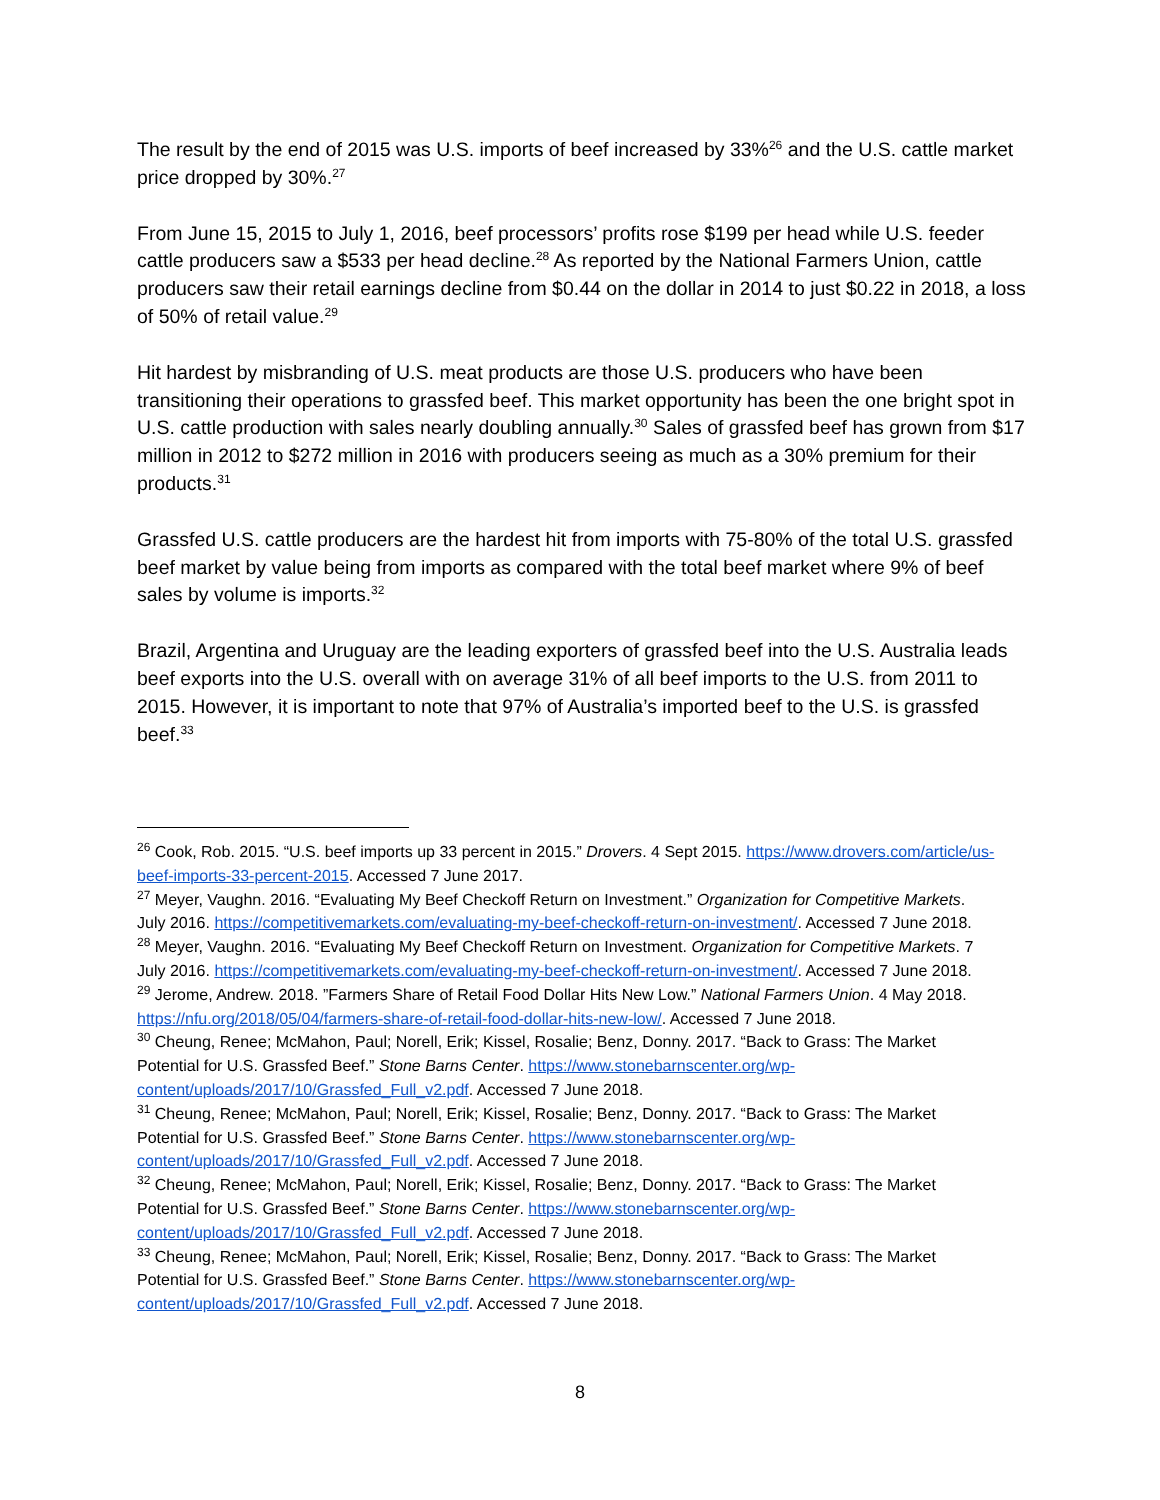The result by the end of 2015 was U.S. imports of beef increased by 33%<sup>26</sup> and the U.S. cattle market price dropped by 30%.<sup>27</sup>
From June 15, 2015 to July 1, 2016, beef processors’ profits rose $199 per head while U.S. feeder cattle producers saw a $533 per head decline.<sup>28</sup> As reported by the National Farmers Union, cattle producers saw their retail earnings decline from $0.44 on the dollar in 2014 to just $0.22 in 2018, a loss of 50% of retail value.<sup>29</sup>
Hit hardest by misbranding of U.S. meat products are those U.S. producers who have been transitioning their operations to grassfed beef. This market opportunity has been the one bright spot in U.S. cattle production with sales nearly doubling annually.<sup>30</sup> Sales of grassfed beef has grown from $17 million in 2012 to $272 million in 2016 with producers seeing as much as a 30% premium for their products.<sup>31</sup>
Grassfed U.S. cattle producers are the hardest hit from imports with 75-80% of the total U.S. grassfed beef market by value being from imports as compared with the total beef market where 9% of beef sales by volume is imports.<sup>32</sup>
Brazil, Argentina and Uruguay are the leading exporters of grassfed beef into the U.S. Australia leads beef exports into the U.S. overall with on average 31% of all beef imports to the U.S. from 2011 to 2015. However, it is important to note that 97% of Australia’s imported beef to the U.S. is grassfed beef.<sup>33</sup>
<sup>26</sup> Cook, Rob. 2015. “U.S. beef imports up 33 percent in 2015.” Drovers. 4 Sept 2015. https://www.drovers.com/article/us-beef-imports-33-percent-2015. Accessed 7 June 2017.
<sup>27</sup> Meyer, Vaughn. 2016. “Evaluating My Beef Checkoff Return on Investment.” Organization for Competitive Markets. July 2016. https://competitivemarkets.com/evaluating-my-beef-checkoff-return-on-investment/. Accessed 7 June 2018.
<sup>28</sup> Meyer, Vaughn. 2016. “Evaluating My Beef Checkoff Return on Investment. Organization for Competitive Markets. 7 July 2016. https://competitivemarkets.com/evaluating-my-beef-checkoff-return-on-investment/. Accessed 7 June 2018.
<sup>29</sup> Jerome, Andrew. 2018. ”Farmers Share of Retail Food Dollar Hits New Low.” National Farmers Union. 4 May 2018. https://nfu.org/2018/05/04/farmers-share-of-retail-food-dollar-hits-new-low/. Accessed 7 June 2018.
<sup>30</sup> Cheung, Renee; McMahon, Paul; Norell, Erik; Kissel, Rosalie; Benz, Donny. 2017. “Back to Grass: The Market Potential for U.S. Grassfed Beef.” Stone Barns Center. https://www.stonebarnscenter.org/wp-content/uploads/2017/10/Grassfed_Full_v2.pdf. Accessed 7 June 2018.
<sup>31</sup> Cheung, Renee; McMahon, Paul; Norell, Erik; Kissel, Rosalie; Benz, Donny. 2017. “Back to Grass: The Market Potential for U.S. Grassfed Beef.” Stone Barns Center. https://www.stonebarnscenter.org/wp-content/uploads/2017/10/Grassfed_Full_v2.pdf. Accessed 7 June 2018.
<sup>32</sup> Cheung, Renee; McMahon, Paul; Norell, Erik; Kissel, Rosalie; Benz, Donny. 2017. “Back to Grass: The Market Potential for U.S. Grassfed Beef.” Stone Barns Center. https://www.stonebarnscenter.org/wp-content/uploads/2017/10/Grassfed_Full_v2.pdf. Accessed 7 June 2018.
<sup>33</sup> Cheung, Renee; McMahon, Paul; Norell, Erik; Kissel, Rosalie; Benz, Donny. 2017. “Back to Grass: The Market Potential for U.S. Grassfed Beef.” Stone Barns Center. https://www.stonebarnscenter.org/wp-content/uploads/2017/10/Grassfed_Full_v2.pdf. Accessed 7 June 2018.
8